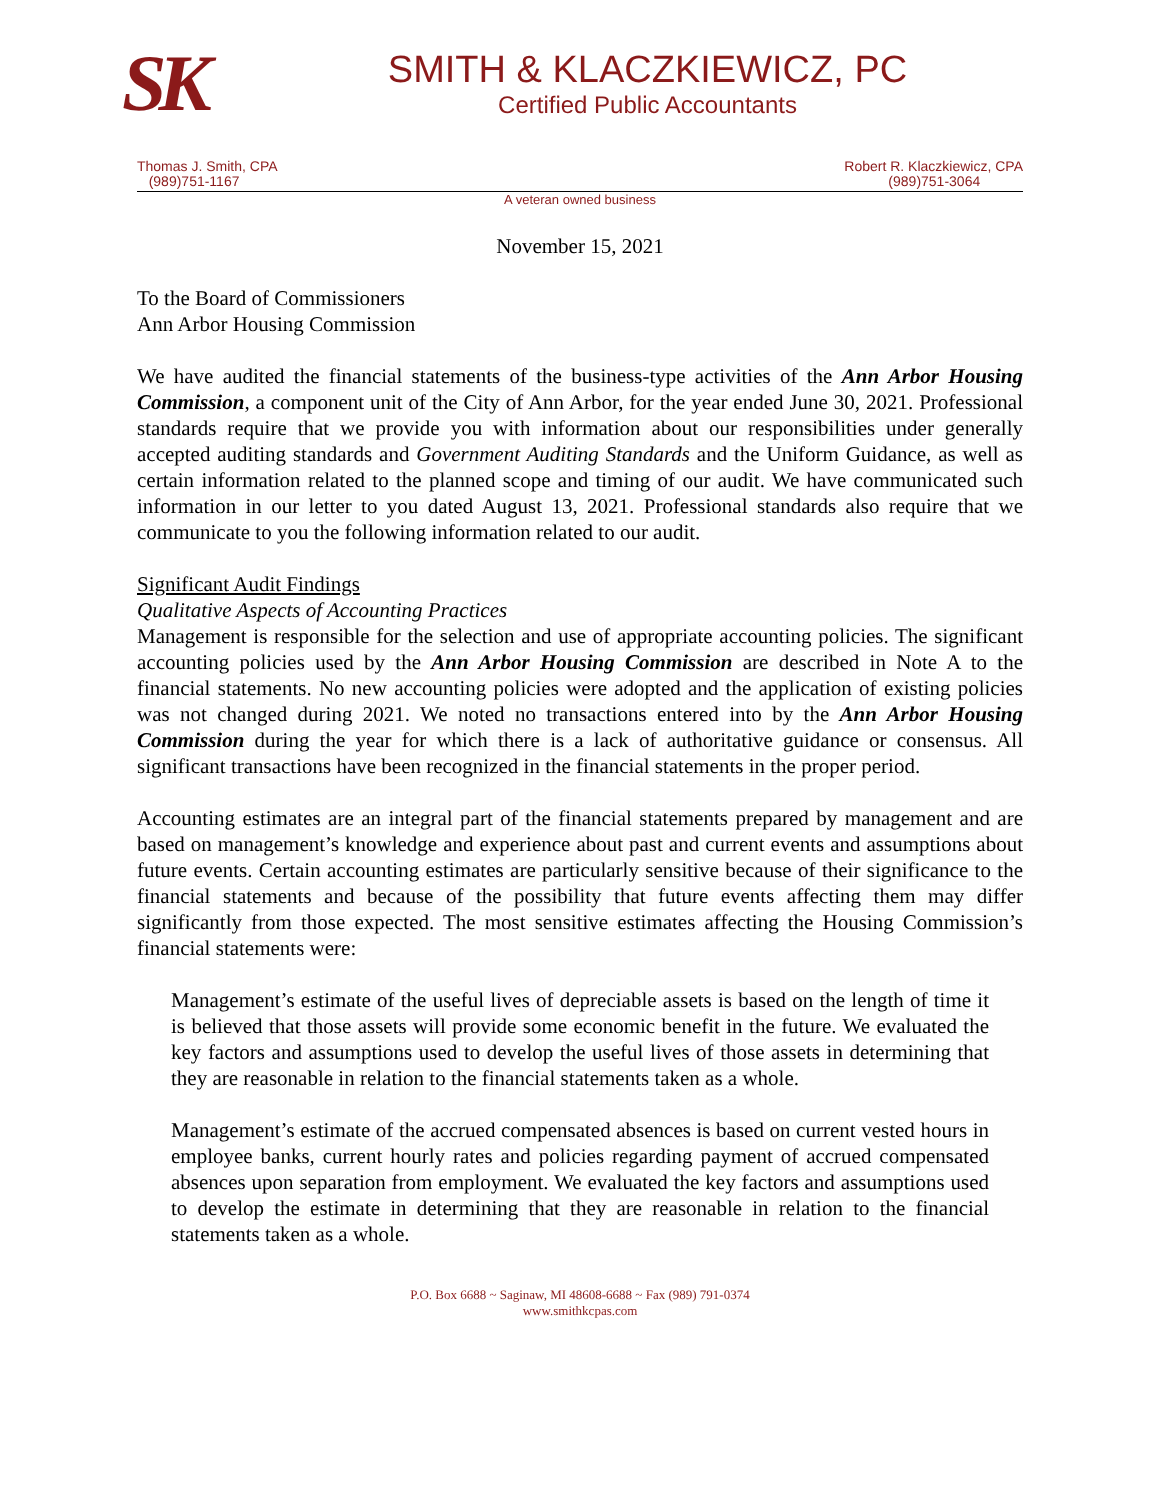SK
SMITH & KLACZKIEWICZ, PC
Certified Public Accountants
Thomas J. Smith, CPA
(989)751-1167
Robert R. Klaczkiewicz, CPA
(989)751-3064
A veteran owned business
November 15, 2021
To the Board of Commissioners
Ann Arbor Housing Commission
We have audited the financial statements of the business-type activities of the Ann Arbor Housing Commission, a component unit of the City of Ann Arbor, for the year ended June 30, 2021. Professional standards require that we provide you with information about our responsibilities under generally accepted auditing standards and Government Auditing Standards and the Uniform Guidance, as well as certain information related to the planned scope and timing of our audit. We have communicated such information in our letter to you dated August 13, 2021. Professional standards also require that we communicate to you the following information related to our audit.
Significant Audit Findings
Qualitative Aspects of Accounting Practices
Management is responsible for the selection and use of appropriate accounting policies. The significant accounting policies used by the Ann Arbor Housing Commission are described in Note A to the financial statements. No new accounting policies were adopted and the application of existing policies was not changed during 2021. We noted no transactions entered into by the Ann Arbor Housing Commission during the year for which there is a lack of authoritative guidance or consensus. All significant transactions have been recognized in the financial statements in the proper period.
Accounting estimates are an integral part of the financial statements prepared by management and are based on management’s knowledge and experience about past and current events and assumptions about future events. Certain accounting estimates are particularly sensitive because of their significance to the financial statements and because of the possibility that future events affecting them may differ significantly from those expected. The most sensitive estimates affecting the Housing Commission’s financial statements were:
Management’s estimate of the useful lives of depreciable assets is based on the length of time it is believed that those assets will provide some economic benefit in the future. We evaluated the key factors and assumptions used to develop the useful lives of those assets in determining that they are reasonable in relation to the financial statements taken as a whole.
Management’s estimate of the accrued compensated absences is based on current vested hours in employee banks, current hourly rates and policies regarding payment of accrued compensated absences upon separation from employment. We evaluated the key factors and assumptions used to develop the estimate in determining that they are reasonable in relation to the financial statements taken as a whole.
P.O. Box 6688 ~ Saginaw, MI 48608-6688 ~ Fax (989) 791-0374
www.smithkcpas.com